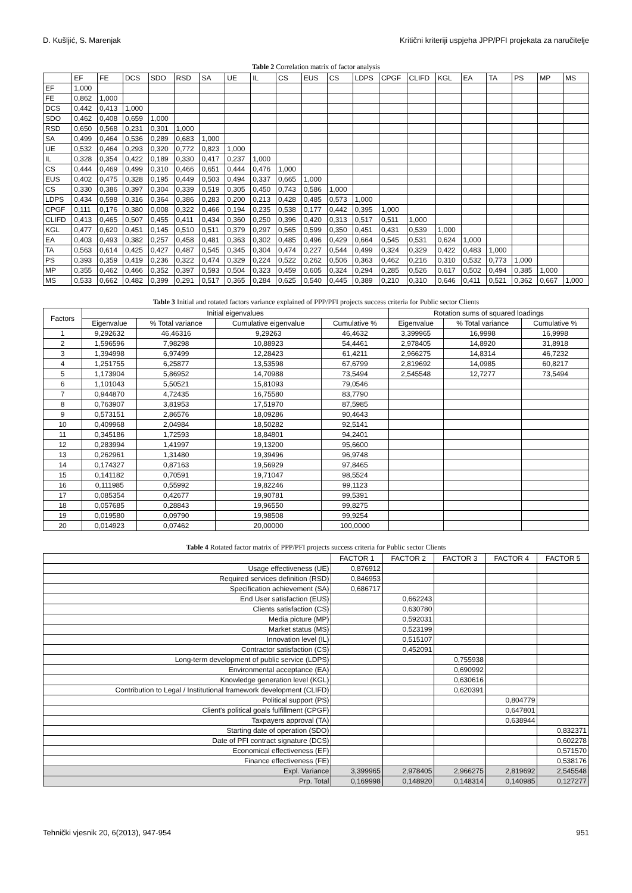D. Kušljić, S. Marenjak Kritični kriteriji uspjeha JPP/PFI projekata za naručitelje
Table 2 Correlation matrix of factor analysis
| | EF | FE | DCS | SDO | RSD | SA | UE | IL | CS | EUS | CS | LDPS | CPGF | CLIFD | KGL | EA | TA | PS | MP | MS |
| --- | --- | --- | --- | --- | --- | --- | --- | --- | --- | --- | --- | --- | --- | --- | --- | --- | --- | --- | --- | --- |
| EF | 1,000 | | | | | | | | | | | | | | | | | | | |
| FE | 0,862 | 1,000 | | | | | | | | | | | | | | | | | | |
| DCS | 0,442 | 0,413 | 1,000 | | | | | | | | | | | | | | | | | |
| SDO | 0,462 | 0,408 | 0,659 | 1,000 | | | | | | | | | | | | | | | | |
| RSD | 0,650 | 0,568 | 0,231 | 0,301 | 1,000 | | | | | | | | | | | | | | | |
| SA | 0,499 | 0,464 | 0,536 | 0,289 | 0,683 | 1,000 | | | | | | | | | | | | | | |
| UE | 0,532 | 0,464 | 0,293 | 0,320 | 0,772 | 0,823 | 1,000 | | | | | | | | | | | | | |
| IL | 0,328 | 0,354 | 0,422 | 0,189 | 0,330 | 0,417 | 0,237 | 1,000 | | | | | | | | | | | | |
| CS | 0,444 | 0,469 | 0,499 | 0,310 | 0,466 | 0,651 | 0,444 | 0,476 | 1,000 | | | | | | | | | | | |
| EUS | 0,402 | 0,475 | 0,328 | 0,195 | 0,449 | 0,503 | 0,494 | 0,337 | 0,665 | 1,000 | | | | | | | | | | |
| CS | 0,330 | 0,386 | 0,397 | 0,304 | 0,339 | 0,519 | 0,305 | 0,450 | 0,743 | 0,586 | 1,000 | | | | | | | | | |
| LDPS | 0,434 | 0,598 | 0,316 | 0,364 | 0,386 | 0,283 | 0,200 | 0,213 | 0,428 | 0,485 | 0,573 | 1,000 | | | | | | | | |
| CPGF | 0,111 | 0,176 | 0,380 | 0,008 | 0,322 | 0,466 | 0,194 | 0,235 | 0,538 | 0,177 | 0,442 | 0,395 | 1,000 | | | | | | | |
| CLIFD | 0,413 | 0,465 | 0,507 | 0,455 | 0,411 | 0,434 | 0,360 | 0,250 | 0,396 | 0,420 | 0,313 | 0,517 | 0,511 | 1,000 | | | | | | |
| KGL | 0,477 | 0,620 | 0,451 | 0,145 | 0,510 | 0,511 | 0,379 | 0,297 | 0,565 | 0,599 | 0,350 | 0,451 | 0,431 | 0,539 | 1,000 | | | | | |
| EA | 0,403 | 0,493 | 0,382 | 0,257 | 0,458 | 0,481 | 0,363 | 0,302 | 0,485 | 0,496 | 0,429 | 0,664 | 0,545 | 0,531 | 0,624 | 1,000 | | | | |
| TA | 0,563 | 0,614 | 0,425 | 0,427 | 0,487 | 0,545 | 0,345 | 0,304 | 0,474 | 0,227 | 0,544 | 0,499 | 0,324 | 0,329 | 0,422 | 0,483 | 1,000 | | | |
| PS | 0,393 | 0,359 | 0,419 | 0,236 | 0,322 | 0,474 | 0,329 | 0,224 | 0,522 | 0,262 | 0,506 | 0,363 | 0,462 | 0,216 | 0,310 | 0,532 | 0,773 | 1,000 | | |
| MP | 0,355 | 0,462 | 0,466 | 0,352 | 0,397 | 0,593 | 0,504 | 0,323 | 0,459 | 0,605 | 0,324 | 0,294 | 0,285 | 0,526 | 0,617 | 0,502 | 0,494 | 0,385 | 1,000 | |
| MS | 0,533 | 0,662 | 0,482 | 0,399 | 0,291 | 0,517 | 0,365 | 0,284 | 0,625 | 0,540 | 0,445 | 0,389 | 0,210 | 0,310 | 0,646 | 0,411 | 0,521 | 0,362 | 0,667 | 1,000 |
Table 3 Initial and rotated factors variance explained of PPP/PFI projects success criteria for Public sector Clients
| Factors | Initial eigenvalues | | | | Rotation sums of squared loadings | | |
| --- | --- | --- | --- | --- | --- | --- | --- |
| | Eigenvalue | % Total variance | Cumulative eigenvalue | Cumulative % | Eigenvalue | % Total variance | Cumulative % |
| 1 | 9,292632 | 46,46316 | 9,29263 | 46,4632 | 3,399965 | 16,9998 | 16,9998 |
| 2 | 1,596596 | 7,98298 | 10,88923 | 54,4461 | 2,978405 | 14,8920 | 31,8918 |
| 3 | 1,394998 | 6,97499 | 12,28423 | 61,4211 | 2,966275 | 14,8314 | 46,7232 |
| 4 | 1,251755 | 6,25877 | 13,53598 | 67,6799 | 2,819692 | 14,0985 | 60,8217 |
| 5 | 1,173904 | 5,86952 | 14,70988 | 73,5494 | 2,545548 | 12,7277 | 73,5494 |
| 6 | 1,101043 | 5,50521 | 15,81093 | 79,0546 | | | |
| 7 | 0,944870 | 4,72435 | 16,75580 | 83,7790 | | | |
| 8 | 0,763907 | 3,81953 | 17,51970 | 87,5985 | | | |
| 9 | 0,573151 | 2,86576 | 18,09286 | 90,4643 | | | |
| 10 | 0,409968 | 2,04984 | 18,50282 | 92,5141 | | | |
| 11 | 0,345186 | 1,72593 | 18,84801 | 94,2401 | | | |
| 12 | 0,283994 | 1,41997 | 19,13200 | 95,6600 | | | |
| 13 | 0,262961 | 1,31480 | 19,39496 | 96,9748 | | | |
| 14 | 0,174327 | 0,87163 | 19,56929 | 97,8465 | | | |
| 15 | 0,141182 | 0,70591 | 19,71047 | 98,5524 | | | |
| 16 | 0,111985 | 0,55992 | 19,82246 | 99,1123 | | | |
| 17 | 0,085354 | 0,42677 | 19,90781 | 99,5391 | | | |
| 18 | 0,057685 | 0,28843 | 19,96550 | 99,8275 | | | |
| 19 | 0,019580 | 0,09790 | 19,98508 | 99,9254 | | | |
| 20 | 0,014923 | 0,07462 | 20,00000 | 100,0000 | | | |
Table 4 Rotated factor matrix of PPP/PFI projects success criteria for Public sector Clients
| | FACTOR 1 | FACTOR 2 | FACTOR 3 | FACTOR 4 | FACTOR 5 |
| --- | --- | --- | --- | --- | --- |
| Usage effectiveness (UE) | 0,876912 | | | | |
| Required services definition (RSD) | 0,846953 | | | | |
| Specification achievement (SA) | 0,686717 | | | | |
| End User satisfaction (EUS) | | 0,662243 | | | |
| Clients satisfaction (CS) | | 0,630780 | | | |
| Media picture (MP) | | 0,592031 | | | |
| Market status (MS) | | 0,523199 | | | |
| Innovation level (IL) | | 0,515107 | | | |
| Contractor satisfaction (CS) | | 0,452091 | | | |
| Long-term development of public service (LDPS) | | | 0,755938 | | |
| Environmental acceptance (EA) | | | 0,690992 | | |
| Knowledge generation level (KGL) | | | 0,630616 | | |
| Contribution to Legal / Institutional framework development (CLIFD) | | | 0,620391 | | |
| Political support (PS) | | | | 0,804779 | |
| Client's political goals fulfillment (CPGF) | | | | 0,647801 | |
| Taxpayers approval (TA) | | | | 0,638944 | |
| Starting date of operation (SDO) | | | | | 0,832371 |
| Date of PFI contract signature (DCS) | | | | | 0,602278 |
| Economical effectiveness (EF) | | | | | 0,571570 |
| Finance effectiveness (FE) | | | | | 0,538176 |
| Expl. Variance | 3,399965 | 2,978405 | 2,966275 | 2,819692 | 2,545548 |
| Prp. Total | 0,169998 | 0,148920 | 0,148314 | 0,140985 | 0,127277 |
Tehnički vjesnik 20, 6(2013), 947-954 951